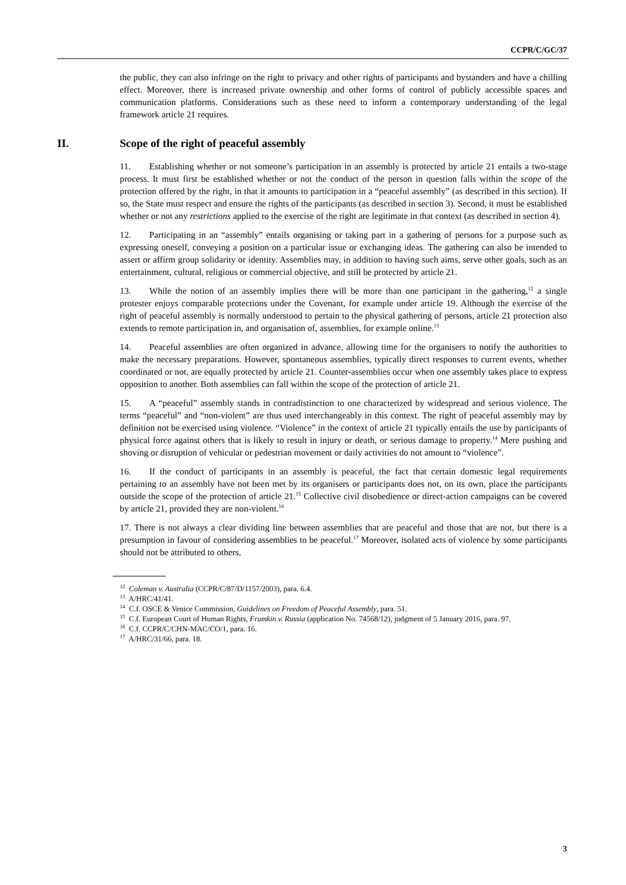CCPR/C/GC/37
the public, they can also infringe on the right to privacy and other rights of participants and bystanders and have a chilling effect. Moreover, there is increased private ownership and other forms of control of publicly accessible spaces and communication platforms. Considerations such as these need to inform a contemporary understanding of the legal framework article 21 requires.
II. Scope of the right of peaceful assembly
11. Establishing whether or not someone’s participation in an assembly is protected by article 21 entails a two-stage process. It must first be established whether or not the conduct of the person in question falls within the scope of the protection offered by the right, in that it amounts to participation in a “peaceful assembly” (as described in this section). If so, the State must respect and ensure the rights of the participants (as described in section 3). Second, it must be established whether or not any restrictions applied to the exercise of the right are legitimate in that context (as described in section 4).
12. Participating in an “assembly” entails organising or taking part in a gathering of persons for a purpose such as expressing oneself, conveying a position on a particular issue or exchanging ideas. The gathering can also be intended to assert or affirm group solidarity or identity. Assemblies may, in addition to having such aims, serve other goals, such as an entertainment, cultural, religious or commercial objective, and still be protected by article 21.
13. While the notion of an assembly implies there will be more than one participant in the gathering,<sup>12</sup> a single protester enjoys comparable protections under the Covenant, for example under article 19. Although the exercise of the right of peaceful assembly is normally understood to pertain to the physical gathering of persons, article 21 protection also extends to remote participation in, and organisation of, assemblies, for example online.<sup>13</sup>
14. Peaceful assemblies are often organized in advance, allowing time for the organisers to notify the authorities to make the necessary preparations. However, spontaneous assemblies, typically direct responses to current events, whether coordinated or not, are equally protected by article 21. Counter-assemblies occur when one assembly takes place to express opposition to another. Both assemblies can fall within the scope of the protection of article 21.
15. A “peaceful” assembly stands in contradistinction to one characterized by widespread and serious violence. The terms “peaceful” and “non-violent” are thus used interchangeably in this context. The right of peaceful assembly may by definition not be exercised using violence. “Violence” in the context of article 21 typically entails the use by participants of physical force against others that is likely to result in injury or death, or serious damage to property.<sup>14</sup> Mere pushing and shoving or disruption of vehicular or pedestrian movement or daily activities do not amount to “violence”.
16. If the conduct of participants in an assembly is peaceful, the fact that certain domestic legal requirements pertaining to an assembly have not been met by its organisers or participants does not, on its own, place the participants outside the scope of the protection of article 21.<sup>15</sup> Collective civil disobedience or direct-action campaigns can be covered by article 21, provided they are non-violent.<sup>16</sup>
17. There is not always a clear dividing line between assemblies that are peaceful and those that are not, but there is a presumption in favour of considering assemblies to be peaceful.<sup>17</sup> Moreover, isolated acts of violence by some participants should not be attributed to others,
<sup>12</sup> Coleman v. Australia (CCPR/C/87/D/1157/2003), para. 6.4.
<sup>13</sup> A/HRC/41/41.
<sup>14</sup> C.f. OSCE & Venice Commission, Guidelines on Freedom of Peaceful Assembly, para. 51.
<sup>15</sup> C.f. European Court of Human Rights, Frumkin v. Russia (application No. 74568/12), judgment of 5 January 2016, para. 97.
<sup>16</sup> C.f. CCPR/C/CHN-MAC/CO/1, para. 16.
<sup>17</sup> A/HRC/31/66, para. 18.
3